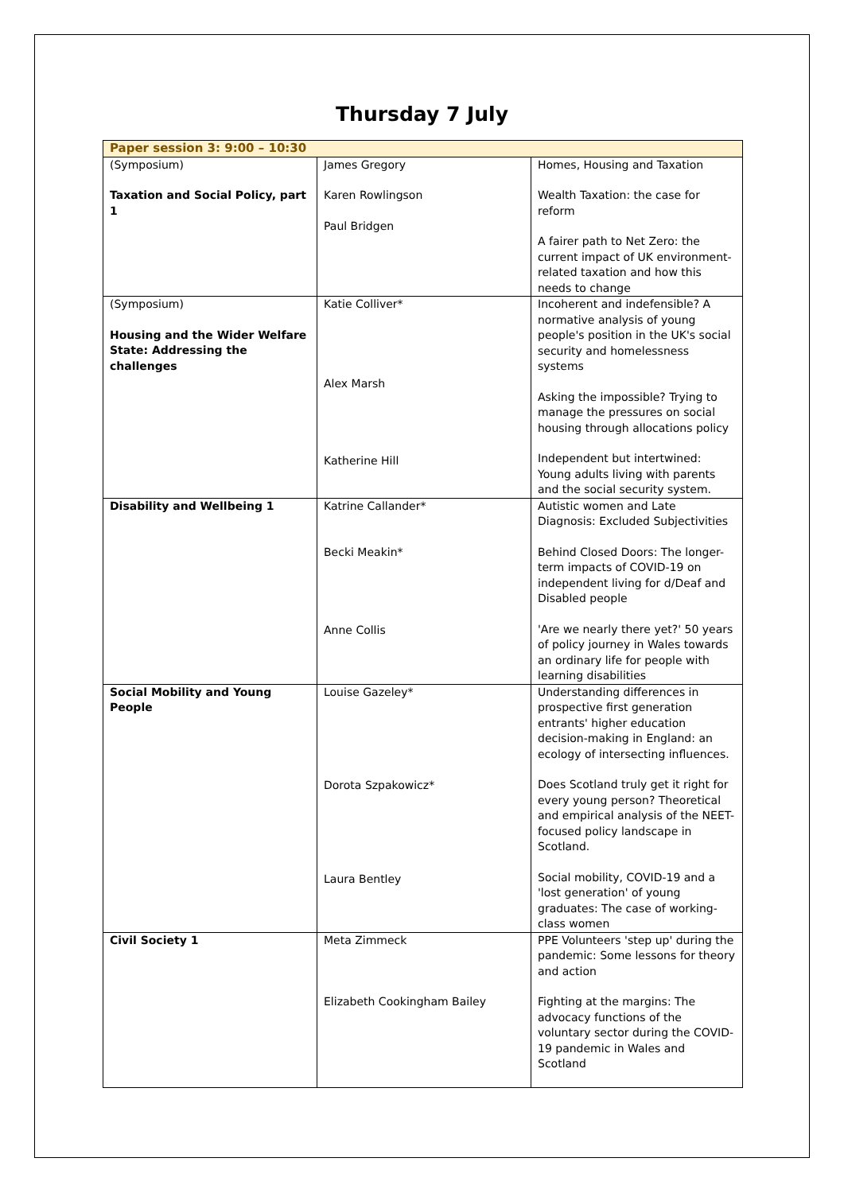Thursday 7 July
| Paper session 3: 9:00 – 10:30 | | |
| --- | --- | --- |
| (Symposium) Taxation and Social Policy, part 1 | James Gregory Karen Rowlingson Paul Bridgen | Homes, Housing and Taxation Wealth Taxation: the case for reform A fairer path to Net Zero: the current impact of UK environment-related taxation and how this needs to change |
| (Symposium) Housing and the Wider Welfare State: Addressing the challenges | Katie Colliver* Alex Marsh Katherine Hill | Incoherent and indefensible? A normative analysis of young people's position in the UK's social security and homelessness systems Asking the impossible? Trying to manage the pressures on social housing through allocations policy Independent but intertwined: Young adults living with parents and the social security system. |
| Disability and Wellbeing 1 | Katrine Callander* Becki Meakin* Anne Collis | Autistic women and Late Diagnosis: Excluded Subjectivities Behind Closed Doors: The longer-term impacts of COVID-19 on independent living for d/Deaf and Disabled people 'Are we nearly there yet?' 50 years of policy journey in Wales towards an ordinary life for people with learning disabilities |
| Social Mobility and Young People | Louise Gazeley* Dorota Szpakowicz* Laura Bentley | Understanding differences in prospective first generation entrants' higher education decision-making in England: an ecology of intersecting influences. Does Scotland truly get it right for every young person? Theoretical and empirical analysis of the NEET-focused policy landscape in Scotland. Social mobility, COVID-19 and a 'lost generation' of young graduates: The case of working-class women |
| Civil Society 1 | Meta Zimmeck Elizabeth Cookingham Bailey | PPE Volunteers 'step up' during the pandemic: Some lessons for theory and action Fighting at the margins: The advocacy functions of the voluntary sector during the COVID-19 pandemic in Wales and Scotland |